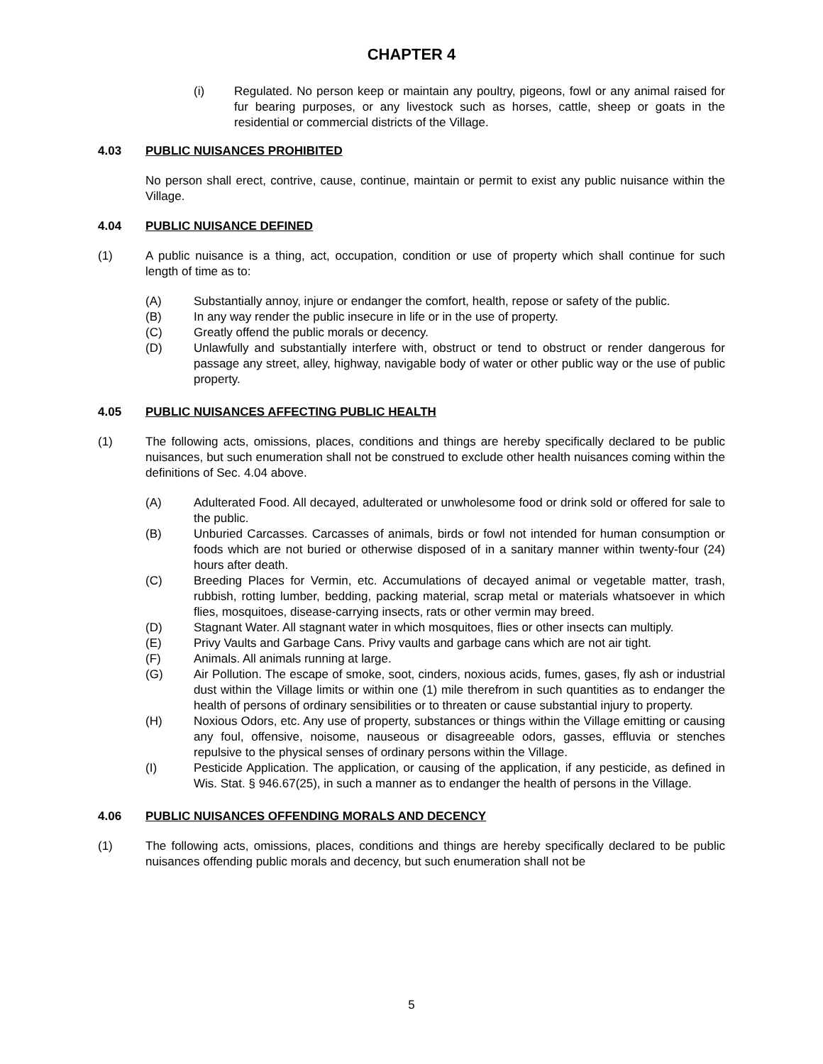CHAPTER 4
(i) Regulated. No person keep or maintain any poultry, pigeons, fowl or any animal raised for fur bearing purposes, or any livestock such as horses, cattle, sheep or goats in the residential or commercial districts of the Village.
4.03 PUBLIC NUISANCES PROHIBITED
No person shall erect, contrive, cause, continue, maintain or permit to exist any public nuisance within the Village.
4.04 PUBLIC NUISANCE DEFINED
(1) A public nuisance is a thing, act, occupation, condition or use of property which shall continue for such length of time as to:
(A) Substantially annoy, injure or endanger the comfort, health, repose or safety of the public.
(B) In any way render the public insecure in life or in the use of property.
(C) Greatly offend the public morals or decency.
(D) Unlawfully and substantially interfere with, obstruct or tend to obstruct or render dangerous for passage any street, alley, highway, navigable body of water or other public way or the use of public property.
4.05 PUBLIC NUISANCES AFFECTING PUBLIC HEALTH
(1) The following acts, omissions, places, conditions and things are hereby specifically declared to be public nuisances, but such enumeration shall not be construed to exclude other health nuisances coming within the definitions of Sec. 4.04 above.
(A) Adulterated Food. All decayed, adulterated or unwholesome food or drink sold or offered for sale to the public.
(B) Unburied Carcasses. Carcasses of animals, birds or fowl not intended for human consumption or foods which are not buried or otherwise disposed of in a sanitary manner within twenty-four (24) hours after death.
(C) Breeding Places for Vermin, etc. Accumulations of decayed animal or vegetable matter, trash, rubbish, rotting lumber, bedding, packing material, scrap metal or materials whatsoever in which flies, mosquitoes, disease-carrying insects, rats or other vermin may breed.
(D) Stagnant Water. All stagnant water in which mosquitoes, flies or other insects can multiply.
(E) Privy Vaults and Garbage Cans. Privy vaults and garbage cans which are not air tight.
(F) Animals. All animals running at large.
(G) Air Pollution. The escape of smoke, soot, cinders, noxious acids, fumes, gases, fly ash or industrial dust within the Village limits or within one (1) mile therefrom in such quantities as to endanger the health of persons of ordinary sensibilities or to threaten or cause substantial injury to property.
(H) Noxious Odors, etc. Any use of property, substances or things within the Village emitting or causing any foul, offensive, noisome, nauseous or disagreeable odors, gasses, effluvia or stenches repulsive to the physical senses of ordinary persons within the Village.
(I) Pesticide Application. The application, or causing of the application, if any pesticide, as defined in Wis. Stat. § 946.67(25), in such a manner as to endanger the health of persons in the Village.
4.06 PUBLIC NUISANCES OFFENDING MORALS AND DECENCY
(1) The following acts, omissions, places, conditions and things are hereby specifically declared to be public nuisances offending public morals and decency, but such enumeration shall not be
5